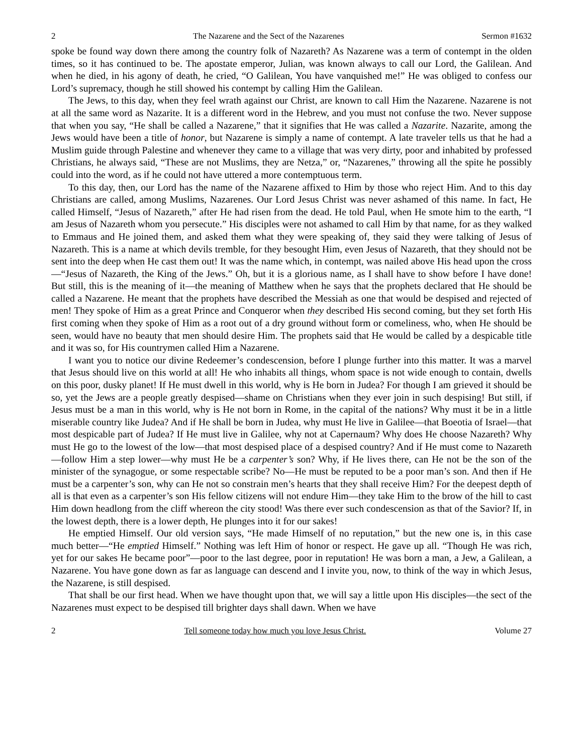2 The Nazarene and the Sect of the Nazarenes Sermon #1632
spoke be found way down there among the country folk of Nazareth? As Nazarene was a term of contempt in the olden times, so it has continued to be. The apostate emperor, Julian, was known always to call our Lord, the Galilean. And when he died, in his agony of death, he cried, “O Galilean, You have vanquished me!” He was obliged to confess our Lord’s supremacy, though he still showed his contempt by calling Him the Galilean.
The Jews, to this day, when they feel wrath against our Christ, are known to call Him the Nazarene. Nazarene is not at all the same word as Nazarite. It is a different word in the Hebrew, and you must not confuse the two. Never suppose that when you say, “He shall be called a Nazarene,” that it signifies that He was called a Nazarite. Nazarite, among the Jews would have been a title of honor, but Nazarene is simply a name of contempt. A late traveler tells us that he had a Muslim guide through Palestine and whenever they came to a village that was very dirty, poor and inhabited by professed Christians, he always said, “These are not Muslims, they are Netza,” or, “Nazarenes,” throwing all the spite he possibly could into the word, as if he could not have uttered a more contemptuous term.
To this day, then, our Lord has the name of the Nazarene affixed to Him by those who reject Him. And to this day Christians are called, among Muslims, Nazarenes. Our Lord Jesus Christ was never ashamed of this name. In fact, He called Himself, “Jesus of Nazareth,” after He had risen from the dead. He told Paul, when He smote him to the earth, “I am Jesus of Nazareth whom you persecute.” His disciples were not ashamed to call Him by that name, for as they walked to Emmaus and He joined them, and asked them what they were speaking of, they said they were talking of Jesus of Nazareth. This is a name at which devils tremble, for they besought Him, even Jesus of Nazareth, that they should not be sent into the deep when He cast them out! It was the name which, in contempt, was nailed above His head upon the cross—“Jesus of Nazareth, the King of the Jews.” Oh, but it is a glorious name, as I shall have to show before I have done! But still, this is the meaning of it—the meaning of Matthew when he says that the prophets declared that He should be called a Nazarene. He meant that the prophets have described the Messiah as one that would be despised and rejected of men! They spoke of Him as a great Prince and Conqueror when they described His second coming, but they set forth His first coming when they spoke of Him as a root out of a dry ground without form or comeliness, who, when He should be seen, would have no beauty that men should desire Him. The prophets said that He would be called by a despicable title and it was so, for His countrymen called Him a Nazarene.
I want you to notice our divine Redeemer’s condescension, before I plunge further into this matter. It was a marvel that Jesus should live on this world at all! He who inhabits all things, whom space is not wide enough to contain, dwells on this poor, dusky planet! If He must dwell in this world, why is He born in Judea? For though I am grieved it should be so, yet the Jews are a people greatly despised—shame on Christians when they ever join in such despising! But still, if Jesus must be a man in this world, why is He not born in Rome, in the capital of the nations? Why must it be in a little miserable country like Judea? And if He shall be born in Judea, why must He live in Galilee—that Boeotia of Israel—that most despicable part of Judea? If He must live in Galilee, why not at Capernaum? Why does He choose Nazareth? Why must He go to the lowest of the low—that most despised place of a despised country? And if He must come to Nazareth—follow Him a step lower—why must He be a carpenter’s son? Why, if He lives there, can He not be the son of the minister of the synagogue, or some respectable scribe? No—He must be reputed to be a poor man’s son. And then if He must be a carpenter’s son, why can He not so constrain men’s hearts that they shall receive Him? For the deepest depth of all is that even as a carpenter’s son His fellow citizens will not endure Him—they take Him to the brow of the hill to cast Him down headlong from the cliff whereon the city stood! Was there ever such condescension as that of the Savior? If, in the lowest depth, there is a lower depth, He plunges into it for our sakes!
He emptied Himself. Our old version says, “He made Himself of no reputation,” but the new one is, in this case much better—“He emptied Himself.” Nothing was left Him of honor or respect. He gave up all. “Though He was rich, yet for our sakes He became poor”—poor to the last degree, poor in reputation! He was born a man, a Jew, a Galilean, a Nazarene. You have gone down as far as language can descend and I invite you, now, to think of the way in which Jesus, the Nazarene, is still despised.
That shall be our first head. When we have thought upon that, we will say a little upon His disciples—the sect of the Nazarenes must expect to be despised till brighter days shall dawn. When we have
2 Tell someone today how much you love Jesus Christ. Volume 27